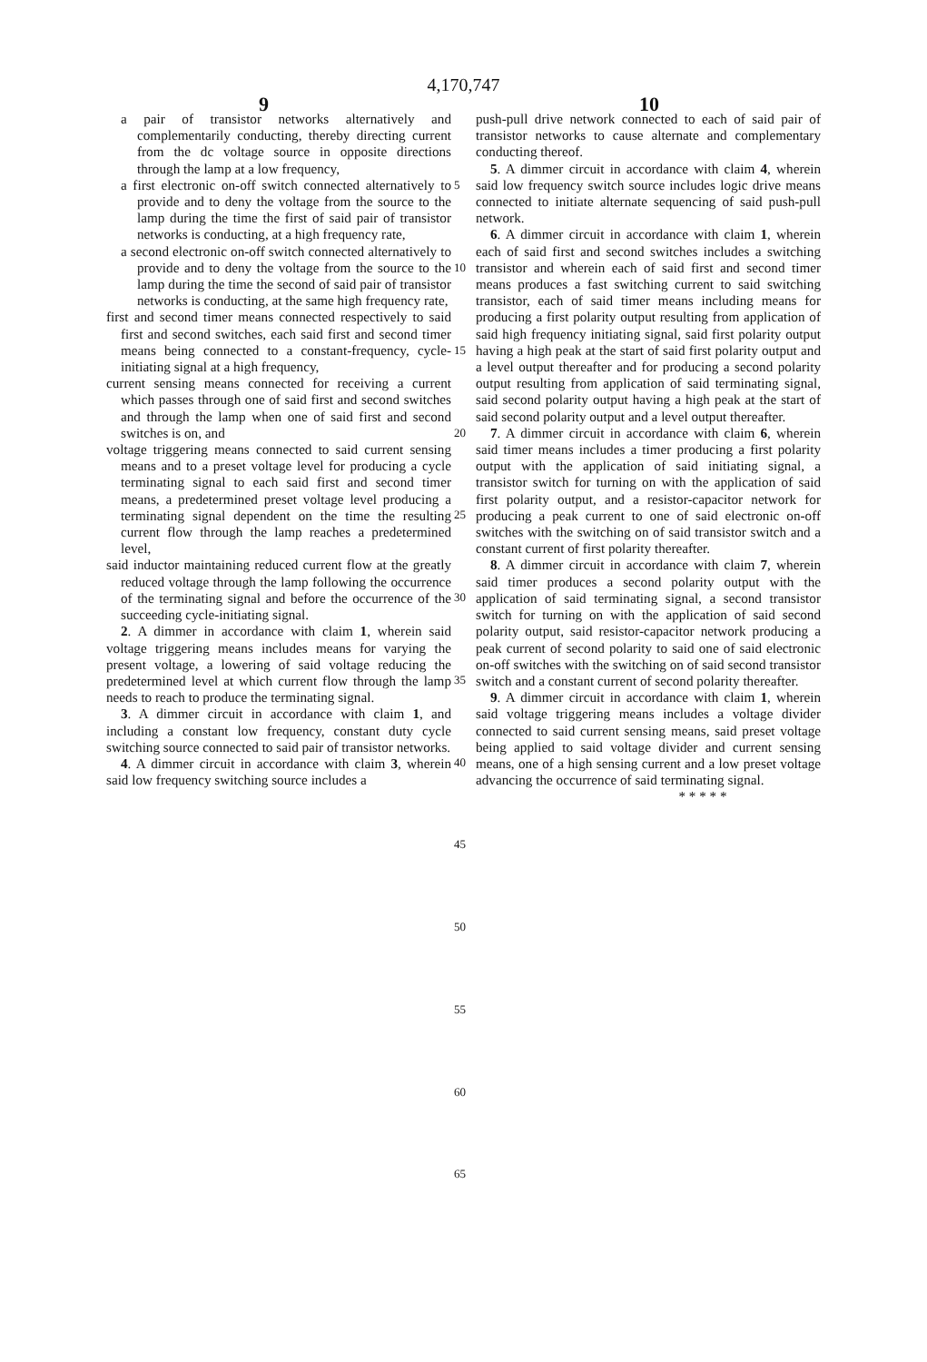4,170,747
9 10
a pair of transistor networks alternatively and complementarily conducting, thereby directing current from the dc voltage source in opposite directions through the lamp at a low frequency,
a first electronic on-off switch connected alternatively to provide and to deny the voltage from the source to the lamp during the time the first of said pair of transistor networks is conducting, at a high frequency rate,
a second electronic on-off switch connected alternatively to provide and to deny the voltage from the source to the lamp during the time the second of said pair of transistor networks is conducting, at the same high frequency rate,
first and second timer means connected respectively to said first and second switches, each said first and second timer means being connected to a constant-frequency, cycle-initiating signal at a high frequency,
current sensing means connected for receiving a current which passes through one of said first and second switches and through the lamp when one of said first and second switches is on, and
voltage triggering means connected to said current sensing means and to a preset voltage level for producing a cycle terminating signal to each said first and second timer means, a predetermined preset voltage level producing a terminating signal dependent on the time the resulting current flow through the lamp reaches a predetermined level,
said inductor maintaining reduced current flow at the greatly reduced voltage through the lamp following the occurrence of the terminating signal and before the occurrence of the succeeding cycle-initiating signal.
2. A dimmer in accordance with claim 1, wherein said voltage triggering means includes means for varying the present voltage, a lowering of said voltage reducing the predetermined level at which current flow through the lamp needs to reach to produce the terminating signal.
3. A dimmer circuit in accordance with claim 1, and including a constant low frequency, constant duty cycle switching source connected to said pair of transistor networks.
4. A dimmer circuit in accordance with claim 3, wherein said low frequency switching source includes a
5
10
15
20
25
30
35
40
45
50
55
60
65
push-pull drive network connected to each of said pair of transistor networks to cause alternate and complementary conducting thereof.
5. A dimmer circuit in accordance with claim 4, wherein said low frequency switch source includes logic drive means connected to initiate alternate sequencing of said push-pull network.
6. A dimmer circuit in accordance with claim 1, wherein each of said first and second switches includes a switching transistor and wherein each of said first and second timer means produces a fast switching current to said switching transistor, each of said timer means including means for producing a first polarity output resulting from application of said high frequency initiating signal, said first polarity output having a high peak at the start of said first polarity output and a level output thereafter and for producing a second polarity output resulting from application of said terminating signal, said second polarity output having a high peak at the start of said second polarity output and a level output thereafter.
7. A dimmer circuit in accordance with claim 6, wherein said timer means includes a timer producing a first polarity output with the application of said initiating signal, a transistor switch for turning on with the application of said first polarity output, and a resistor-capacitor network for producing a peak current to one of said electronic on-off switches with the switching on of said transistor switch and a constant current of first polarity thereafter.
8. A dimmer circuit in accordance with claim 7, wherein said timer produces a second polarity output with the application of said terminating signal, a second transistor switch for turning on with the application of said second polarity output, said resistor-capacitor network producing a peak current of second polarity to said one of said electronic on-off switches with the switching on of said second transistor switch and a constant current of second polarity thereafter.
9. A dimmer circuit in accordance with claim 1, wherein said voltage triggering means includes a voltage divider connected to said current sensing means, said preset voltage being applied to said voltage divider and current sensing means, one of a high sensing current and a low preset voltage advancing the occurrence of said terminating signal.
* * * * *